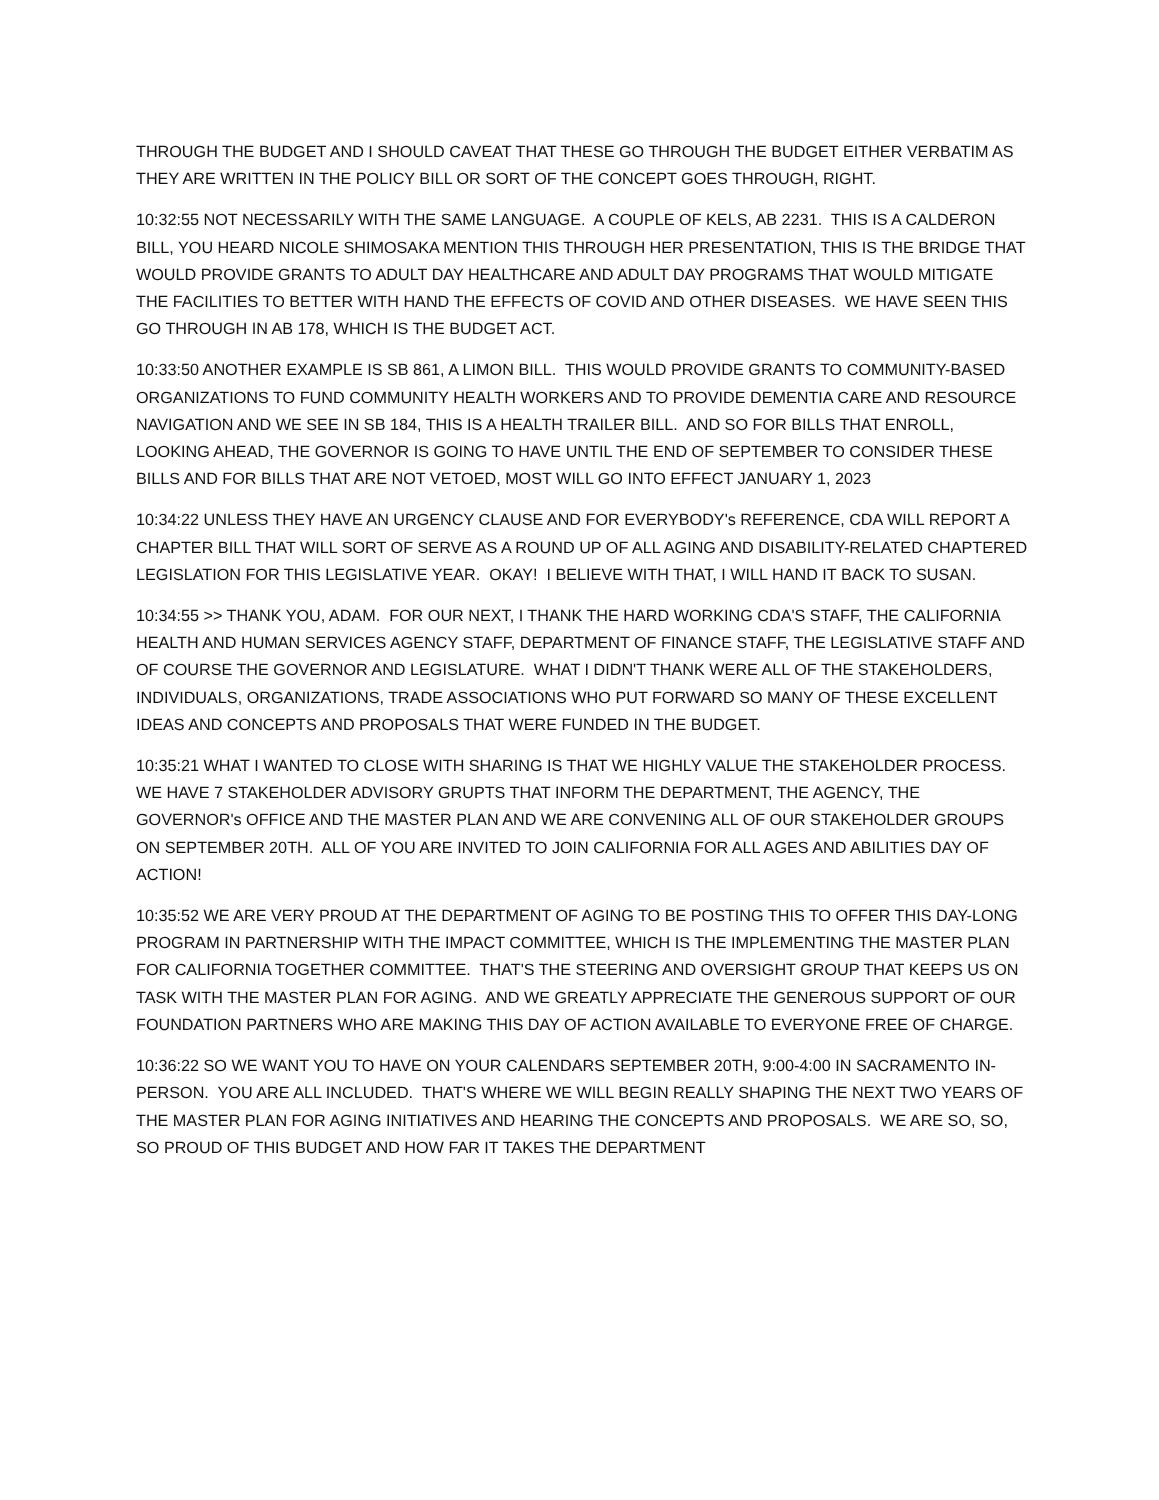THROUGH THE BUDGET AND I SHOULD CAVEAT THAT THESE GO THROUGH THE BUDGET EITHER VERBATIM AS THEY ARE WRITTEN IN THE POLICY BILL OR SORT OF THE CONCEPT GOES THROUGH, RIGHT.
10:32:55 NOT NECESSARILY WITH THE SAME LANGUAGE. A COUPLE OF KELS, AB 2231. THIS IS A CALDERON BILL, YOU HEARD NICOLE SHIMOSAKA MENTION THIS THROUGH HER PRESENTATION, THIS IS THE BRIDGE THAT WOULD PROVIDE GRANTS TO ADULT DAY HEALTHCARE AND ADULT DAY PROGRAMS THAT WOULD MITIGATE THE FACILITIES TO BETTER WITH HAND THE EFFECTS OF COVID AND OTHER DISEASES. WE HAVE SEEN THIS GO THROUGH IN AB 178, WHICH IS THE BUDGET ACT.
10:33:50 ANOTHER EXAMPLE IS SB 861, A LIMON BILL. THIS WOULD PROVIDE GRANTS TO COMMUNITY-BASED ORGANIZATIONS TO FUND COMMUNITY HEALTH WORKERS AND TO PROVIDE DEMENTIA CARE AND RESOURCE NAVIGATION AND WE SEE IN SB 184, THIS IS A HEALTH TRAILER BILL. AND SO FOR BILLS THAT ENROLL, LOOKING AHEAD, THE GOVERNOR IS GOING TO HAVE UNTIL THE END OF SEPTEMBER TO CONSIDER THESE BILLS AND FOR BILLS THAT ARE NOT VETOED, MOST WILL GO INTO EFFECT JANUARY 1, 2023
10:34:22 UNLESS THEY HAVE AN URGENCY CLAUSE AND FOR EVERYBODY's REFERENCE, CDA WILL REPORT A CHAPTER BILL THAT WILL SORT OF SERVE AS A ROUND UP OF ALL AGING AND DISABILITY-RELATED CHAPTERED LEGISLATION FOR THIS LEGISLATIVE YEAR. OKAY! I BELIEVE WITH THAT, I WILL HAND IT BACK TO SUSAN.
10:34:55 >> THANK YOU, ADAM. FOR OUR NEXT, I THANK THE HARD WORKING CDA'S STAFF, THE CALIFORNIA HEALTH AND HUMAN SERVICES AGENCY STAFF, DEPARTMENT OF FINANCE STAFF, THE LEGISLATIVE STAFF AND OF COURSE THE GOVERNOR AND LEGISLATURE. WHAT I DIDN'T THANK WERE ALL OF THE STAKEHOLDERS, INDIVIDUALS, ORGANIZATIONS, TRADE ASSOCIATIONS WHO PUT FORWARD SO MANY OF THESE EXCELLENT IDEAS AND CONCEPTS AND PROPOSALS THAT WERE FUNDED IN THE BUDGET.
10:35:21 WHAT I WANTED TO CLOSE WITH SHARING IS THAT WE HIGHLY VALUE THE STAKEHOLDER PROCESS. WE HAVE 7 STAKEHOLDER ADVISORY GRUPTS THAT INFORM THE DEPARTMENT, THE AGENCY, THE GOVERNOR's OFFICE AND THE MASTER PLAN AND WE ARE CONVENING ALL OF OUR STAKEHOLDER GROUPS ON SEPTEMBER 20TH. ALL OF YOU ARE INVITED TO JOIN CALIFORNIA FOR ALL AGES AND ABILITIES DAY OF ACTION!
10:35:52 WE ARE VERY PROUD AT THE DEPARTMENT OF AGING TO BE POSTING THIS TO OFFER THIS DAY-LONG PROGRAM IN PARTNERSHIP WITH THE IMPACT COMMITTEE, WHICH IS THE IMPLEMENTING THE MASTER PLAN FOR CALIFORNIA TOGETHER COMMITTEE. THAT'S THE STEERING AND OVERSIGHT GROUP THAT KEEPS US ON TASK WITH THE MASTER PLAN FOR AGING. AND WE GREATLY APPRECIATE THE GENEROUS SUPPORT OF OUR FOUNDATION PARTNERS WHO ARE MAKING THIS DAY OF ACTION AVAILABLE TO EVERYONE FREE OF CHARGE.
10:36:22 SO WE WANT YOU TO HAVE ON YOUR CALENDARS SEPTEMBER 20TH, 9:00-4:00 IN SACRAMENTO IN-PERSON. YOU ARE ALL INCLUDED. THAT'S WHERE WE WILL BEGIN REALLY SHAPING THE NEXT TWO YEARS OF THE MASTER PLAN FOR AGING INITIATIVES AND HEARING THE CONCEPTS AND PROPOSALS. WE ARE SO, SO, SO PROUD OF THIS BUDGET AND HOW FAR IT TAKES THE DEPARTMENT